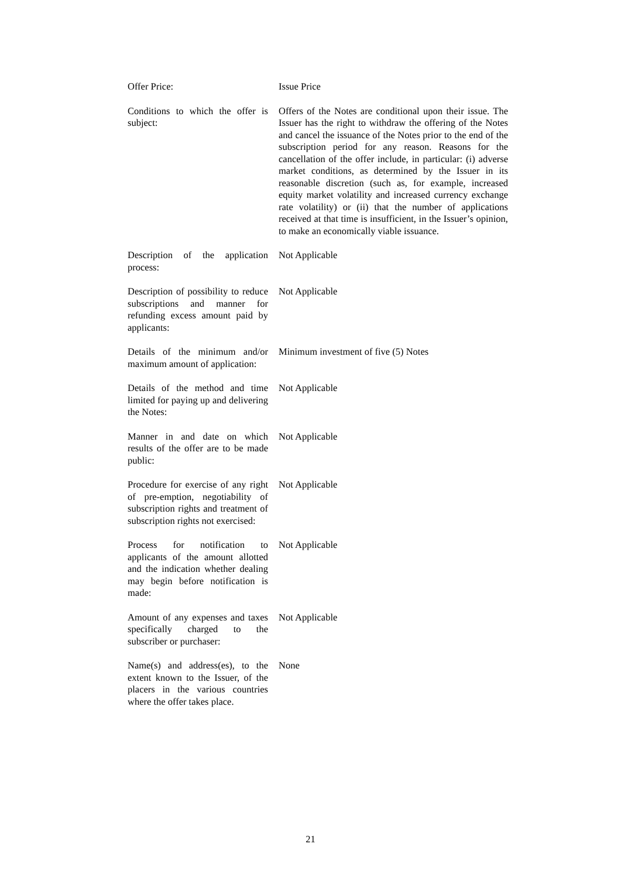| Offer Price: | Issue Price |
| Conditions to which the offer is subject: | Offers of the Notes are conditional upon their issue. The Issuer has the right to withdraw the offering of the Notes and cancel the issuance of the Notes prior to the end of the subscription period for any reason. Reasons for the cancellation of the offer include, in particular: (i) adverse market conditions, as determined by the Issuer in its reasonable discretion (such as, for example, increased equity market volatility and increased currency exchange rate volatility) or (ii) that the number of applications received at that time is insufficient, in the Issuer’s opinion, to make an economically viable issuance. |
| Description of the application process: | Not Applicable |
| Description of possibility to reduce subscriptions and manner for refunding excess amount paid by applicants: | Not Applicable |
| Details of the minimum and/or maximum amount of application: | Minimum investment of five (5) Notes |
| Details of the method and time limited for paying up and delivering the Notes: | Not Applicable |
| Manner in and date on which results of the offer are to be made public: | Not Applicable |
| Procedure for exercise of any right of pre-emption, negotiability of subscription rights and treatment of subscription rights not exercised: | Not Applicable |
| Process for notification to applicants of the amount allotted and the indication whether dealing may begin before notification is made: | Not Applicable |
| Amount of any expenses and taxes specifically charged to the subscriber or purchaser: | Not Applicable |
| Name(s) and address(es), to the extent known to the Issuer, of the placers in the various countries where the offer takes place. | None |
21